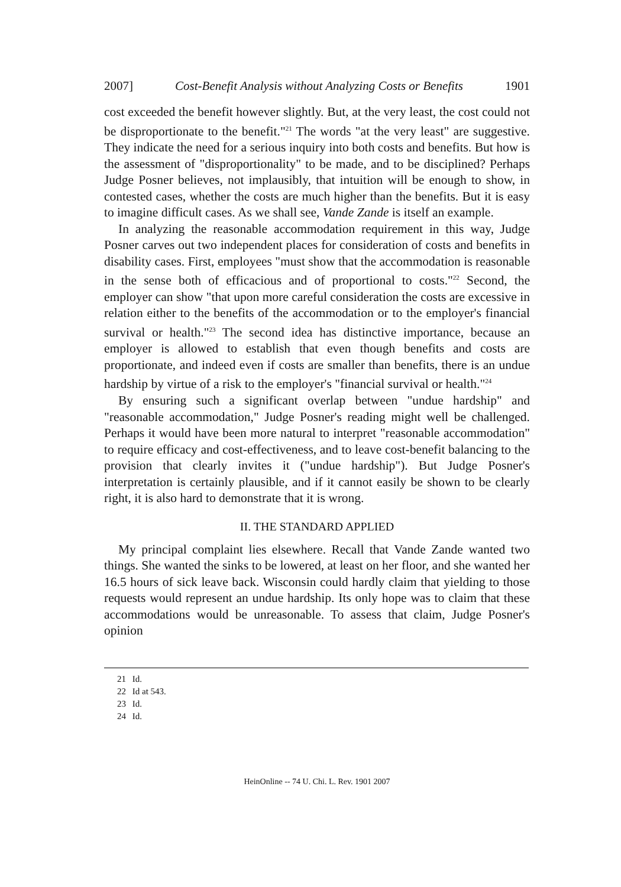2007] Cost-Benefit Analysis without Analyzing Costs or Benefits 1901
cost exceeded the benefit however slightly. But, at the very least, the cost could not be disproportionate to the benefit."<sup>21</sup> The words "at the very least" are suggestive. They indicate the need for a serious inquiry into both costs and benefits. But how is the assessment of "disproportionality" to be made, and to be disciplined? Perhaps Judge Posner believes, not implausibly, that intuition will be enough to show, in contested cases, whether the costs are much higher than the benefits. But it is easy to imagine difficult cases. As we shall see, Vande Zande is itself an example.
In analyzing the reasonable accommodation requirement in this way, Judge Posner carves out two independent places for consideration of costs and benefits in disability cases. First, employees "must show that the accommodation is reasonable in the sense both of efficacious and of proportional to costs."<sup>22</sup> Second, the employer can show "that upon more careful consideration the costs are excessive in relation either to the benefits of the accommodation or to the employer's financial survival or health."<sup>23</sup> The second idea has distinctive importance, because an employer is allowed to establish that even though benefits and costs are proportionate, and indeed even if costs are smaller than benefits, there is an undue hardship by virtue of a risk to the employer's "financial survival or health."<sup>24</sup>
By ensuring such a significant overlap between "undue hardship" and "reasonable accommodation," Judge Posner's reading might well be challenged. Perhaps it would have been more natural to interpret "reasonable accommodation" to require efficacy and cost-effectiveness, and to leave cost-benefit balancing to the provision that clearly invites it ("undue hardship"). But Judge Posner's interpretation is certainly plausible, and if it cannot easily be shown to be clearly right, it is also hard to demonstrate that it is wrong.
II. THE STANDARD APPLIED
My principal complaint lies elsewhere. Recall that Vande Zande wanted two things. She wanted the sinks to be lowered, at least on her floor, and she wanted her 16.5 hours of sick leave back. Wisconsin could hardly claim that yielding to those requests would represent an undue hardship. Its only hope was to claim that these accommodations would be unreasonable. To assess that claim, Judge Posner's opinion
21 Id.
22 Id at 543.
23 Id.
24 Id.
HeinOnline -- 74 U. Chi. L. Rev. 1901 2007